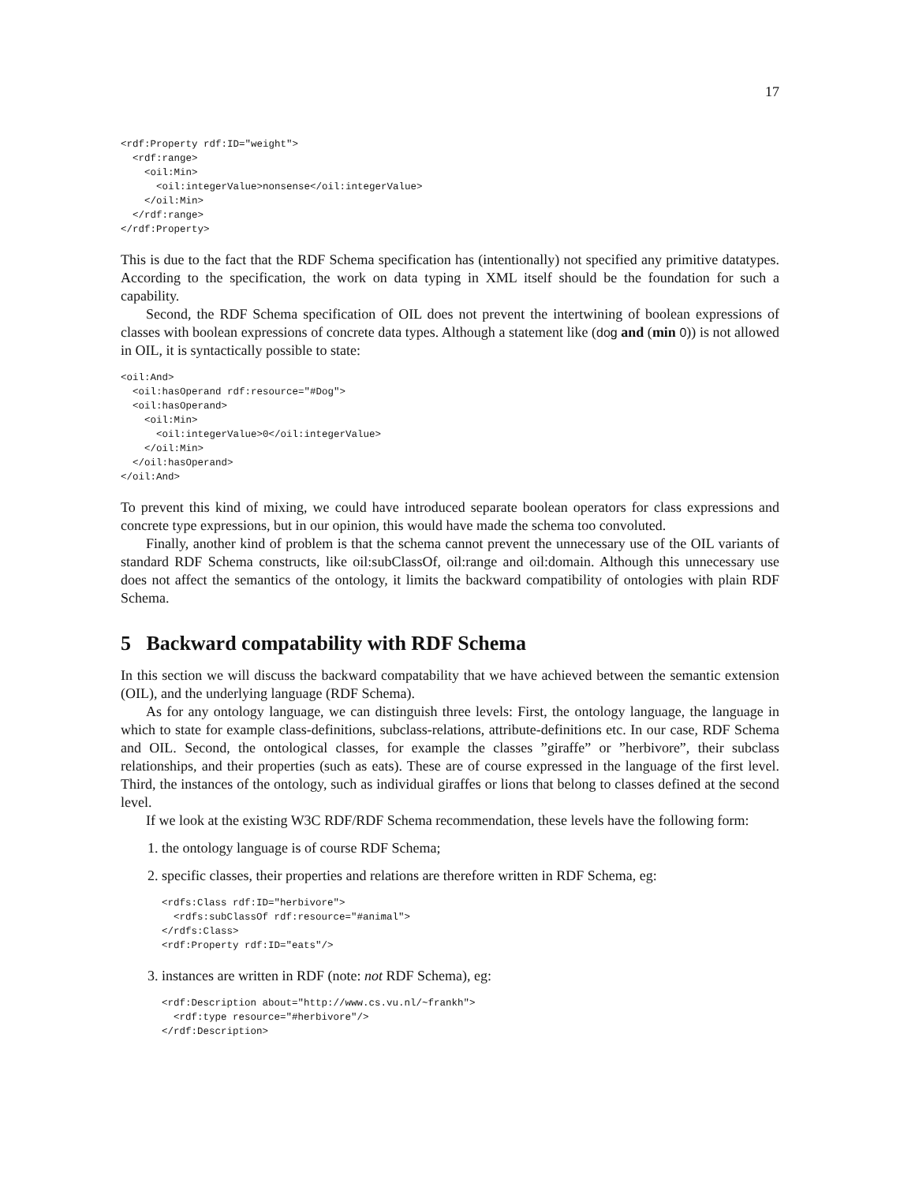17
<rdf:Property rdf:ID="weight">
  <rdf:range>
    <oil:Min>
      <oil:integerValue>nonsense</oil:integerValue>
    </oil:Min>
  </rdf:range>
</rdf:Property>
This is due to the fact that the RDF Schema specification has (intentionally) not specified any primitive datatypes. According to the specification, the work on data typing in XML itself should be the foundation for such a capability.
Second, the RDF Schema specification of OIL does not prevent the intertwining of boolean expressions of classes with boolean expressions of concrete data types. Although a statement like (dog and (min 0)) is not allowed in OIL, it is syntactically possible to state:
<oil:And>
  <oil:hasOperand rdf:resource="#Dog">
  <oil:hasOperand>
    <oil:Min>
      <oil:integerValue>0</oil:integerValue>
    </oil:Min>
  </oil:hasOperand>
</oil:And>
To prevent this kind of mixing, we could have introduced separate boolean operators for class expressions and concrete type expressions, but in our opinion, this would have made the schema too convoluted.
Finally, another kind of problem is that the schema cannot prevent the unnecessary use of the OIL variants of standard RDF Schema constructs, like oil:subClassOf, oil:range and oil:domain. Although this unnecessary use does not affect the semantics of the ontology, it limits the backward compatibility of ontologies with plain RDF Schema.
5 Backward compatability with RDF Schema
In this section we will discuss the backward compatability that we have achieved between the semantic extension (OIL), and the underlying language (RDF Schema).
As for any ontology language, we can distinguish three levels: First, the ontology language, the language in which to state for example class-definitions, subclass-relations, attribute-definitions etc. In our case, RDF Schema and OIL. Second, the ontological classes, for example the classes ”giraffe” or ”herbivore”, their subclass relationships, and their properties (such as eats). These are of course expressed in the language of the first level. Third, the instances of the ontology, such as individual giraffes or lions that belong to classes defined at the second level.
If we look at the existing W3C RDF/RDF Schema recommendation, these levels have the following form:
1. the ontology language is of course RDF Schema;
2. specific classes, their properties and relations are therefore written in RDF Schema, eg:
<rdfs:Class rdf:ID="herbivore">
  <rdfs:subClassOf rdf:resource="#animal">
</rdfs:Class>
<rdf:Property rdf:ID="eats"/>
3. instances are written in RDF (note: not RDF Schema), eg:
<rdf:Description about="http://www.cs.vu.nl/~frankh">
  <rdf:type resource="#herbivore"/>
</rdf:Description>